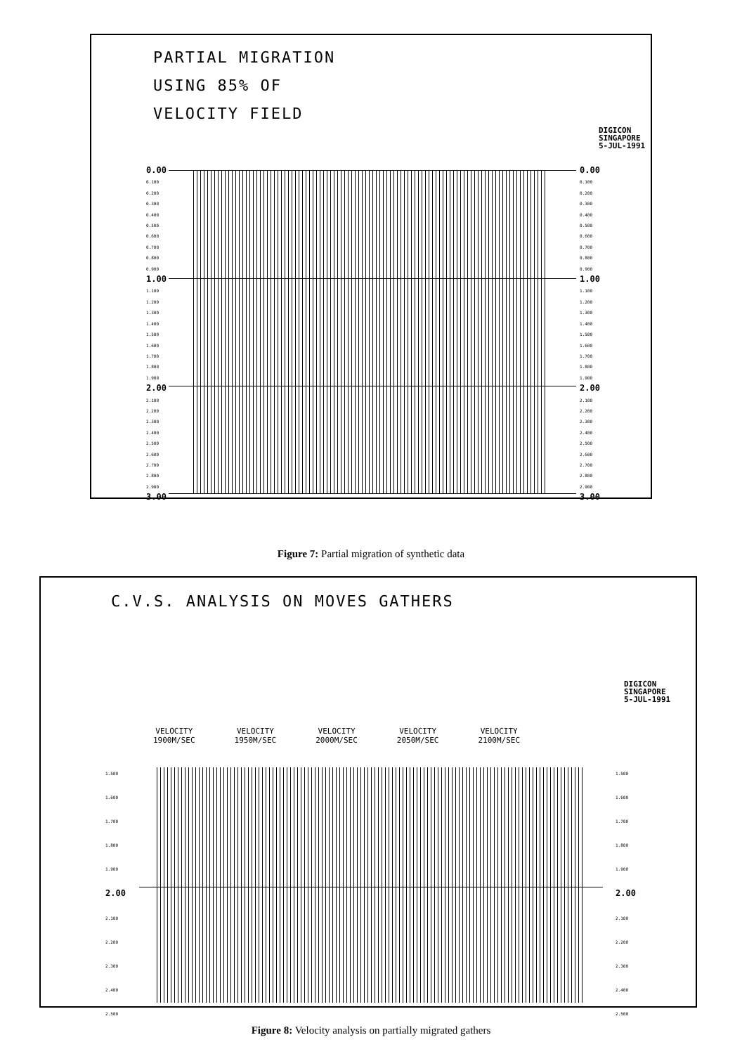PARTIAL MIGRATION
USING 85% OF
VELOCITY FIELD
DIGICON
SINGAPORE
5-JUL-1991
0.00
0.100
0.200
0.300
0.400
0.500
0.600
0.700
0.800
0.900
1.00
1.100
1.200
1.300
1.400
1.500
1.600
1.700
1.800
1.900
2.00
2.100
2.200
2.300
2.400
2.500
2.600
2.700
2.800
2.900
3.00
0.00
0.100
0.200
0.300
0.400
0.500
0.600
0.700
0.800
0.900
1.00
1.100
1.200
1.300
1.400
1.500
1.600
1.700
1.800
1.900
2.00
2.100
2.200
2.300
2.400
2.500
2.600
2.700
2.800
2.900
3.00
Figure 7: Partial migration of synthetic data
C.V.S. ANALYSIS ON MOVES GATHERS
DIGICON
SINGAPORE
5-JUL-1991
VELOCITY
1900M/SEC
VELOCITY
1950M/SEC
VELOCITY
2000M/SEC
VELOCITY
2050M/SEC
VELOCITY
2100M/SEC
1.500
1.600
1.700
1.800
1.900
2.00
2.100
2.200
2.300
2.400
2.500
1.500
1.600
1.700
1.800
1.900
2.00
2.100
2.200
2.300
2.400
2.500
Figure 8: Velocity analysis on partially migrated gathers